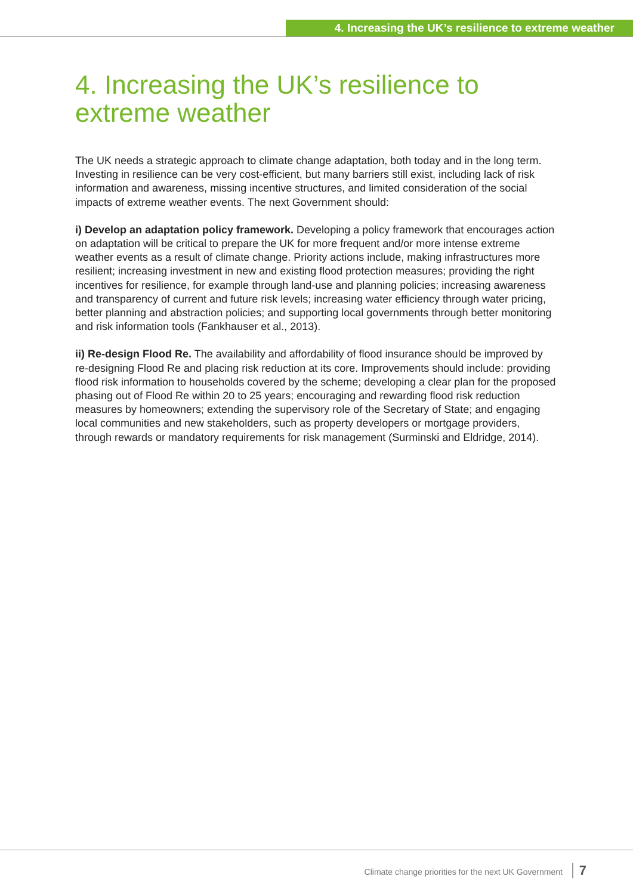4. Increasing the UK’s resilience to extreme weather
4. Increasing the UK’s resilience to extreme weather
The UK needs a strategic approach to climate change adaptation, both today and in the long term. Investing in resilience can be very cost-efficient, but many barriers still exist, including lack of risk information and awareness, missing incentive structures, and limited consideration of the social impacts of extreme weather events. The next Government should:
i) Develop an adaptation policy framework. Developing a policy framework that encourages action on adaptation will be critical to prepare the UK for more frequent and/or more intense extreme weather events as a result of climate change. Priority actions include, making infrastructures more resilient; increasing investment in new and existing flood protection measures; providing the right incentives for resilience, for example through land-use and planning policies; increasing awareness and transparency of current and future risk levels; increasing water efficiency through water pricing, better planning and abstraction policies; and supporting local governments through better monitoring and risk information tools (Fankhauser et al., 2013).
ii) Re-design Flood Re. The availability and affordability of flood insurance should be improved by re-designing Flood Re and placing risk reduction at its core. Improvements should include: providing flood risk information to households covered by the scheme; developing a clear plan for the proposed phasing out of Flood Re within 20 to 25 years; encouraging and rewarding flood risk reduction measures by homeowners; extending the supervisory role of the Secretary of State; and engaging local communities and new stakeholders, such as property developers or mortgage providers, through rewards or mandatory requirements for risk management (Surminski and Eldridge, 2014).
Climate change priorities for the next UK Government 7